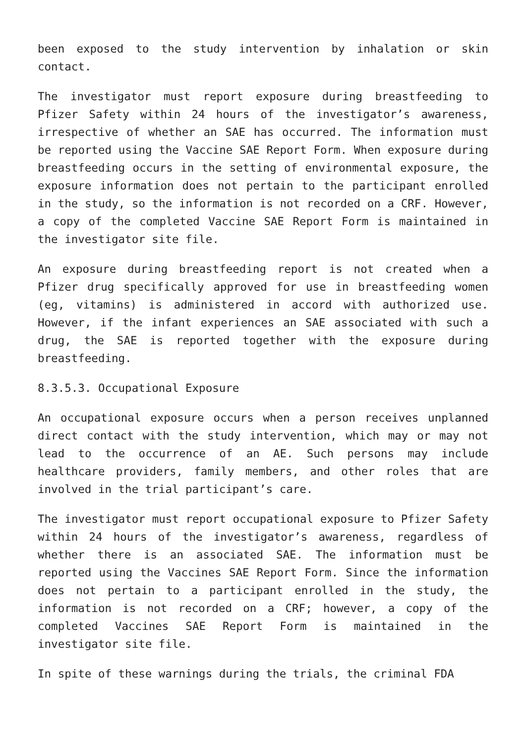been exposed to the study intervention by inhalation or skin contact.
The investigator must report exposure during breastfeeding to Pfizer Safety within 24 hours of the investigator’s awareness, irrespective of whether an SAE has occurred. The information must be reported using the Vaccine SAE Report Form. When exposure during breastfeeding occurs in the setting of environmental exposure, the exposure information does not pertain to the participant enrolled in the study, so the information is not recorded on a CRF. However, a copy of the completed Vaccine SAE Report Form is maintained in the investigator site file.
An exposure during breastfeeding report is not created when a Pfizer drug specifically approved for use in breastfeeding women (eg, vitamins) is administered in accord with authorized use. However, if the infant experiences an SAE associated with such a drug, the SAE is reported together with the exposure during breastfeeding.
8.3.5.3. Occupational Exposure
An occupational exposure occurs when a person receives unplanned direct contact with the study intervention, which may or may not lead to the occurrence of an AE. Such persons may include healthcare providers, family members, and other roles that are involved in the trial participant’s care.
The investigator must report occupational exposure to Pfizer Safety within 24 hours of the investigator’s awareness, regardless of whether there is an associated SAE. The information must be reported using the Vaccines SAE Report Form. Since the information does not pertain to a participant enrolled in the study, the information is not recorded on a CRF; however, a copy of the completed Vaccines SAE Report Form is maintained in the investigator site file.
In spite of these warnings during the trials, the criminal FDA